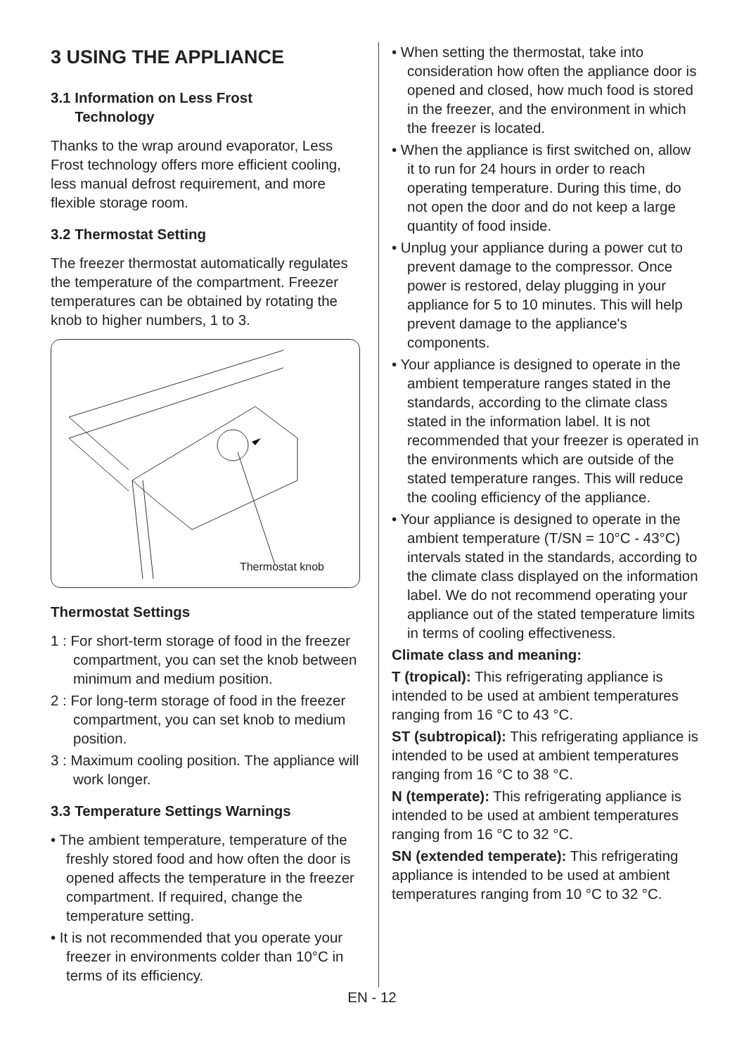3 USING THE APPLIANCE
3.1 Information on Less Frost
Technology
Thanks to the wrap around evaporator, Less Frost technology offers more efficient cooling, less manual defrost requirement, and more flexible storage room.
3.2 Thermostat Setting
The freezer thermostat automatically regulates the temperature of the compartment. Freezer temperatures can be obtained by rotating the knob to higher numbers, 1 to 3.
Thermostat knob
Thermostat Settings
1 : For short-term storage of food in the freezer compartment, you can set the knob between minimum and medium position.
2 : For long-term storage of food in the freezer compartment, you can set knob to medium position.
3 : Maximum cooling position. The appliance will work longer.
3.3 Temperature Settings Warnings
• The ambient temperature, temperature of the freshly stored food and how often the door is opened affects the temperature in the freezer compartment. If required, change the temperature setting.
• It is not recommended that you operate your freezer in environments colder than 10°C in terms of its efficiency.
• When setting the thermostat, take into consideration how often the appliance door is opened and closed, how much food is stored in the freezer, and the environment in which the freezer is located.
• When the appliance is first switched on, allow it to run for 24 hours in order to reach operating temperature. During this time, do not open the door and do not keep a large quantity of food inside.
• Unplug your appliance during a power cut to prevent damage to the compressor. Once power is restored, delay plugging in your appliance for 5 to 10 minutes. This will help prevent damage to the appliance's components.
• Your appliance is designed to operate in the ambient temperature ranges stated in the standards, according to the climate class stated in the information label. It is not recommended that your freezer is operated in the environments which are outside of the stated temperature ranges. This will reduce the cooling efficiency of the appliance.
• Your appliance is designed to operate in the ambient temperature (T/SN = 10°C - 43°C) intervals stated in the standards, according to the climate class displayed on the information label. We do not recommend operating your appliance out of the stated temperature limits in terms of cooling effectiveness.
Climate class and meaning:
T (tropical): This refrigerating appliance is intended to be used at ambient temperatures ranging from 16 °C to 43 °C.
ST (subtropical): This refrigerating appliance is intended to be used at ambient temperatures ranging from 16 °C to 38 °C.
N (temperate): This refrigerating appliance is intended to be used at ambient temperatures ranging from 16 °C to 32 °C.
SN (extended temperate): This refrigerating appliance is intended to be used at ambient temperatures ranging from 10 °C to 32 °C.
EN - 12